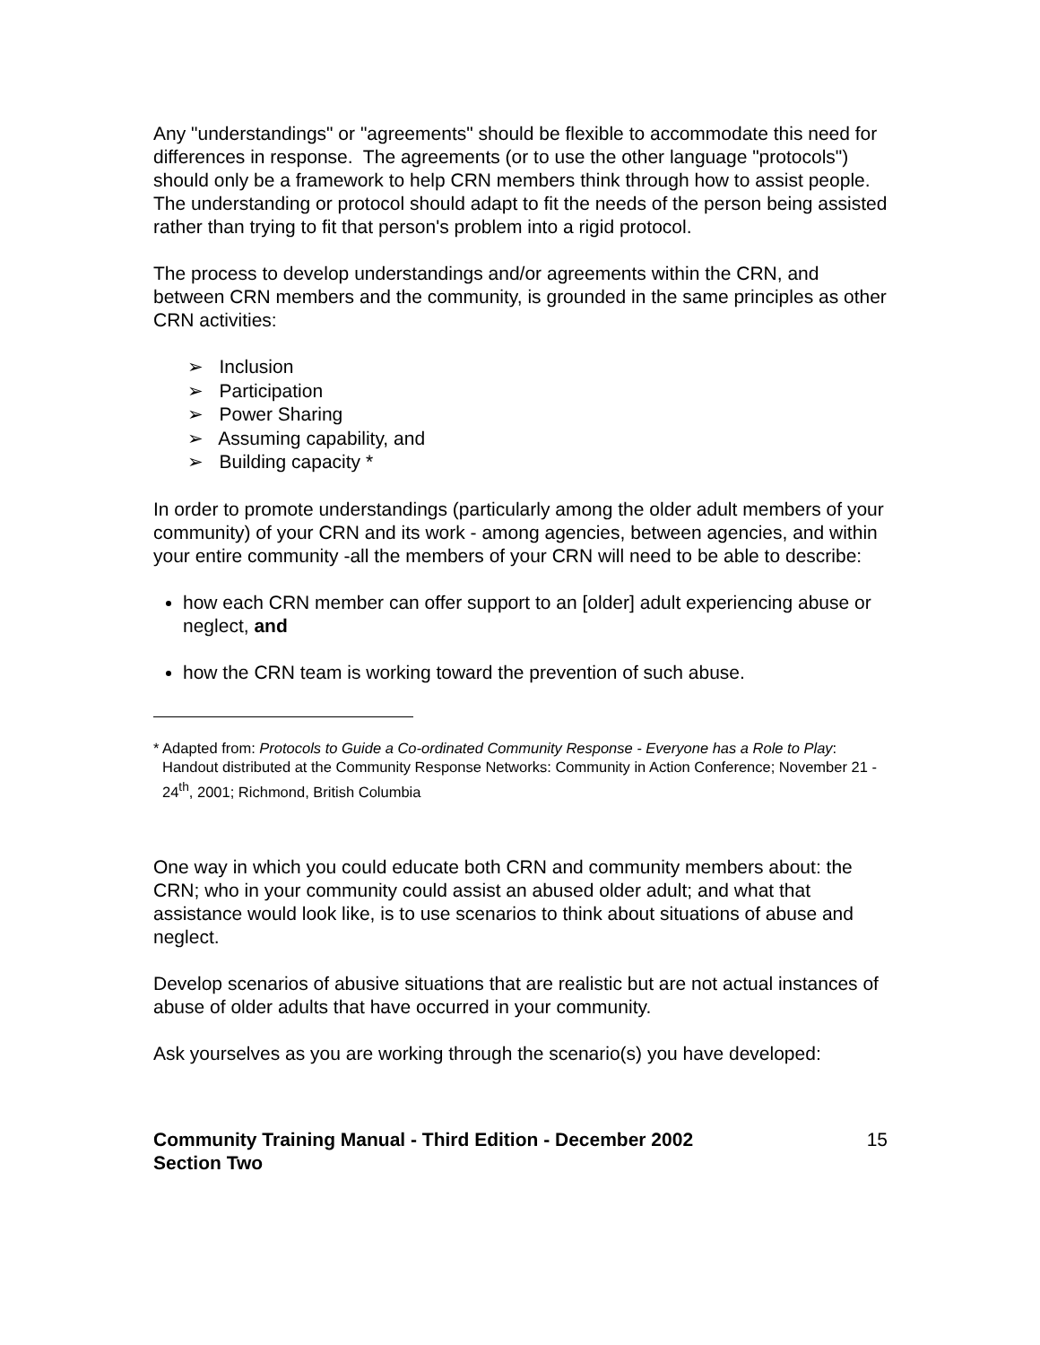Any "understandings" or "agreements" should be flexible to accommodate this need for differences in response. The agreements (or to use the other language "protocols") should only be a framework to help CRN members think through how to assist people. The understanding or protocol should adapt to fit the needs of the person being assisted rather than trying to fit that person's problem into a rigid protocol.
The process to develop understandings and/or agreements within the CRN, and between CRN members and the community, is grounded in the same principles as other CRN activities:
➢ Inclusion
➢ Participation
➢ Power Sharing
➢ Assuming capability, and
➢ Building capacity *
In order to promote understandings (particularly among the older adult members of your community) of your CRN and its work - among agencies, between agencies, and within your entire community -all the members of your CRN will need to be able to describe:
how each CRN member can offer support to an [older] adult experiencing abuse or neglect, and
how the CRN team is working toward the prevention of such abuse.
* Adapted from: Protocols to Guide a Co-ordinated Community Response - Everyone has a Role to Play: Handout distributed at the Community Response Networks: Community in Action Conference; November 21 - 24<sup>th</sup>, 2001; Richmond, British Columbia
One way in which you could educate both CRN and community members about: the CRN; who in your community could assist an abused older adult; and what that assistance would look like, is to use scenarios to think about situations of abuse and neglect.
Develop scenarios of abusive situations that are realistic but are not actual instances of abuse of older adults that have occurred in your community.
Ask yourselves as you are working through the scenario(s) you have developed:
Community Training Manual - Third Edition - December 2002
Section Two
15